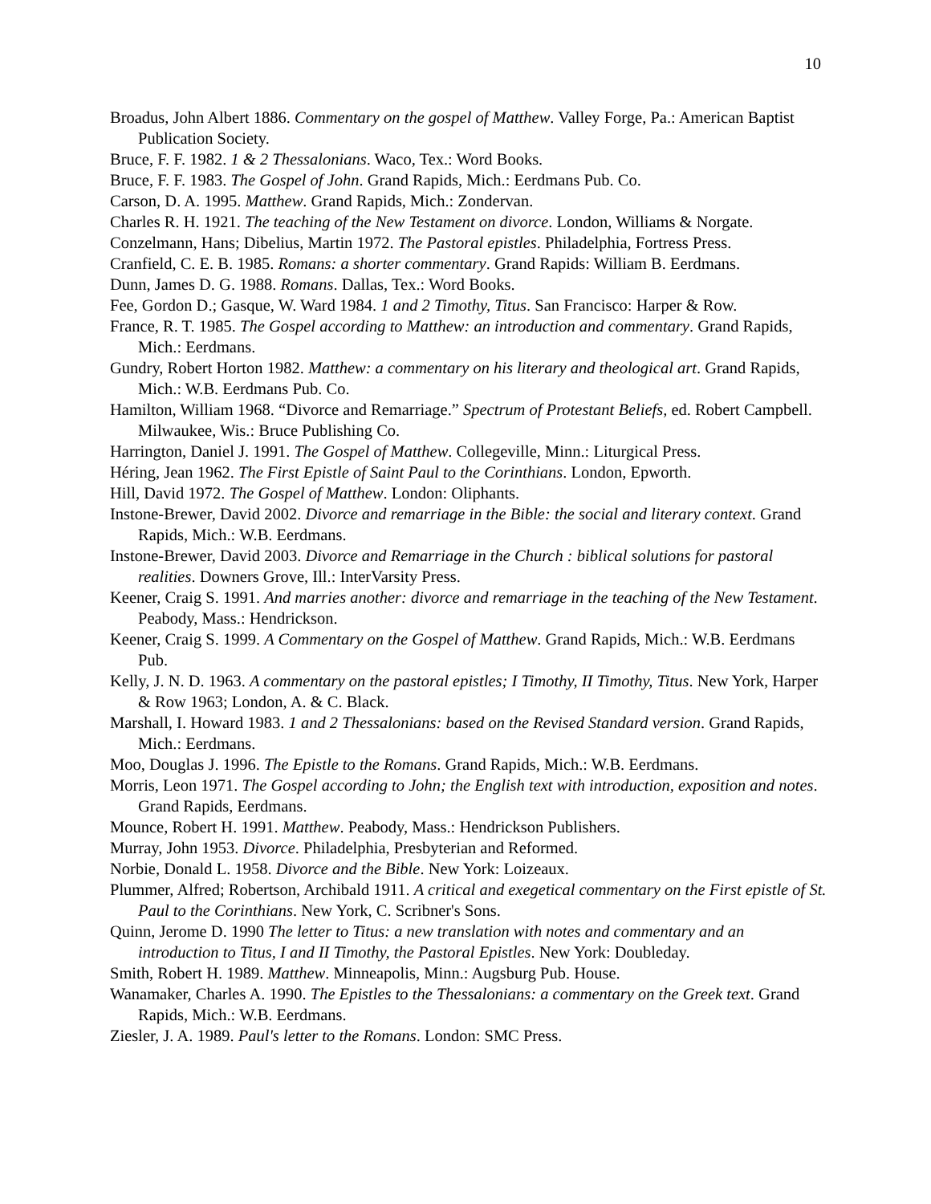10
Broadus, John Albert 1886. Commentary on the gospel of Matthew. Valley Forge, Pa.: American Baptist Publication Society.
Bruce, F. F. 1982. 1 & 2 Thessalonians. Waco, Tex.: Word Books.
Bruce, F. F. 1983. The Gospel of John. Grand Rapids, Mich.: Eerdmans Pub. Co.
Carson, D. A. 1995. Matthew. Grand Rapids, Mich.: Zondervan.
Charles R. H. 1921. The teaching of the New Testament on divorce. London, Williams & Norgate.
Conzelmann, Hans; Dibelius, Martin 1972. The Pastoral epistles. Philadelphia, Fortress Press.
Cranfield, C. E. B. 1985. Romans: a shorter commentary. Grand Rapids: William B. Eerdmans.
Dunn, James D. G. 1988. Romans. Dallas, Tex.: Word Books.
Fee, Gordon D.; Gasque, W. Ward 1984. 1 and 2 Timothy, Titus. San Francisco: Harper & Row.
France, R. T. 1985. The Gospel according to Matthew: an introduction and commentary. Grand Rapids, Mich.: Eerdmans.
Gundry, Robert Horton 1982. Matthew: a commentary on his literary and theological art. Grand Rapids, Mich.: W.B. Eerdmans Pub. Co.
Hamilton, William 1968. “Divorce and Remarriage.” Spectrum of Protestant Beliefs, ed. Robert Campbell. Milwaukee, Wis.: Bruce Publishing Co.
Harrington, Daniel J. 1991. The Gospel of Matthew. Collegeville, Minn.: Liturgical Press.
Héring, Jean 1962. The First Epistle of Saint Paul to the Corinthians. London, Epworth.
Hill, David 1972. The Gospel of Matthew. London: Oliphants.
Instone-Brewer, David 2002. Divorce and remarriage in the Bible: the social and literary context. Grand Rapids, Mich.: W.B. Eerdmans.
Instone-Brewer, David 2003. Divorce and Remarriage in the Church : biblical solutions for pastoral realities. Downers Grove, Ill.: InterVarsity Press.
Keener, Craig S. 1991. And marries another: divorce and remarriage in the teaching of the New Testament. Peabody, Mass.: Hendrickson.
Keener, Craig S. 1999. A Commentary on the Gospel of Matthew. Grand Rapids, Mich.: W.B. Eerdmans Pub.
Kelly, J. N. D. 1963. A commentary on the pastoral epistles; I Timothy, II Timothy, Titus. New York, Harper & Row 1963; London, A. & C. Black.
Marshall, I. Howard 1983. 1 and 2 Thessalonians: based on the Revised Standard version. Grand Rapids, Mich.: Eerdmans.
Moo, Douglas J. 1996. The Epistle to the Romans. Grand Rapids, Mich.: W.B. Eerdmans.
Morris, Leon 1971. The Gospel according to John; the English text with introduction, exposition and notes. Grand Rapids, Eerdmans.
Mounce, Robert H. 1991. Matthew. Peabody, Mass.: Hendrickson Publishers.
Murray, John 1953. Divorce. Philadelphia, Presbyterian and Reformed.
Norbie, Donald L. 1958. Divorce and the Bible. New York: Loizeaux.
Plummer, Alfred; Robertson, Archibald 1911. A critical and exegetical commentary on the First epistle of St. Paul to the Corinthians. New York, C. Scribner's Sons.
Quinn, Jerome D. 1990 The letter to Titus: a new translation with notes and commentary and an introduction to Titus, I and II Timothy, the Pastoral Epistles. New York: Doubleday.
Smith, Robert H. 1989. Matthew. Minneapolis, Minn.: Augsburg Pub. House.
Wanamaker, Charles A. 1990. The Epistles to the Thessalonians: a commentary on the Greek text. Grand Rapids, Mich.: W.B. Eerdmans.
Ziesler, J. A. 1989. Paul's letter to the Romans. London: SMC Press.